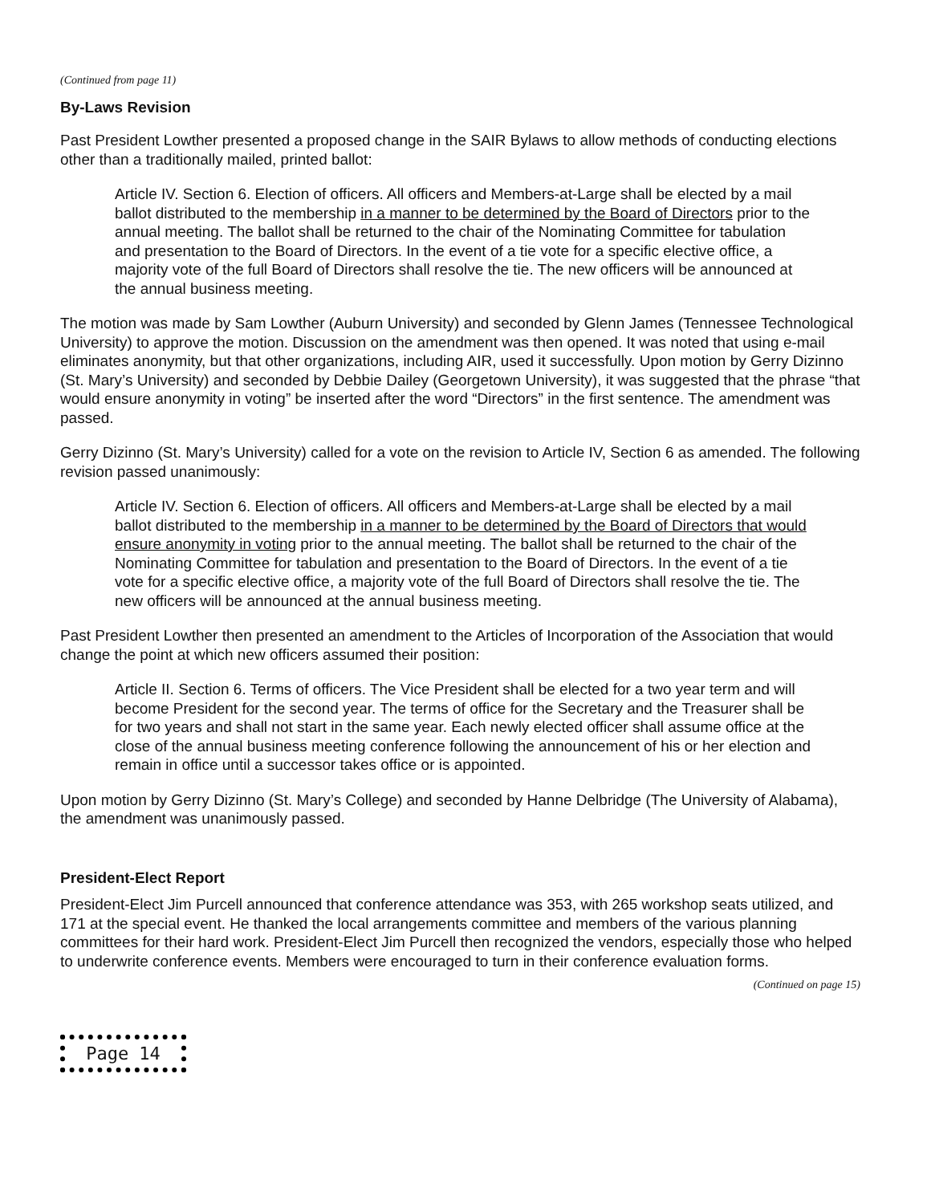(Continued from page 11)
By-Laws Revision
Past President Lowther presented a proposed change in the SAIR Bylaws to allow methods of conducting elections other than a traditionally mailed, printed ballot:
Article IV. Section 6. Election of officers. All officers and Members-at-Large shall be elected by a mail ballot distributed to the membership in a manner to be determined by the Board of Directors prior to the annual meeting. The ballot shall be returned to the chair of the Nominating Committee for tabulation and presentation to the Board of Directors. In the event of a tie vote for a specific elective office, a majority vote of the full Board of Directors shall resolve the tie. The new officers will be announced at the annual business meeting.
The motion was made by Sam Lowther (Auburn University) and seconded by Glenn James (Tennessee Technological University) to approve the motion. Discussion on the amendment was then opened. It was noted that using e-mail eliminates anonymity, but that other organizations, including AIR, used it successfully. Upon motion by Gerry Dizinno (St. Mary’s University) and seconded by Debbie Dailey (Georgetown University), it was suggested that the phrase “that would ensure anonymity in voting” be inserted after the word “Directors” in the first sentence. The amendment was passed.
Gerry Dizinno (St. Mary’s University) called for a vote on the revision to Article IV, Section 6 as amended. The following revision passed unanimously:
Article IV. Section 6. Election of officers. All officers and Members-at-Large shall be elected by a mail ballot distributed to the membership in a manner to be determined by the Board of Directors that would ensure anonymity in voting prior to the annual meeting. The ballot shall be returned to the chair of the Nominating Committee for tabulation and presentation to the Board of Directors. In the event of a tie vote for a specific elective office, a majority vote of the full Board of Directors shall resolve the tie. The new officers will be announced at the annual business meeting.
Past President Lowther then presented an amendment to the Articles of Incorporation of the Association that would change the point at which new officers assumed their position:
Article II. Section 6. Terms of officers. The Vice President shall be elected for a two year term and will become President for the second year. The terms of office for the Secretary and the Treasurer shall be for two years and shall not start in the same year. Each newly elected officer shall assume office at the close of the annual business meeting conference following the announcement of his or her election and remain in office until a successor takes office or is appointed.
Upon motion by Gerry Dizinno (St. Mary’s College) and seconded by Hanne Delbridge (The University of Alabama), the amendment was unanimously passed.
President-Elect Report
President-Elect Jim Purcell announced that conference attendance was 353, with 265 workshop seats utilized, and 171 at the special event. He thanked the local arrangements committee and members of the various planning committees for their hard work. President-Elect Jim Purcell then recognized the vendors, especially those who helped to underwrite conference events. Members were encouraged to turn in their conference evaluation forms.
(Continued on page 15)
Page 14